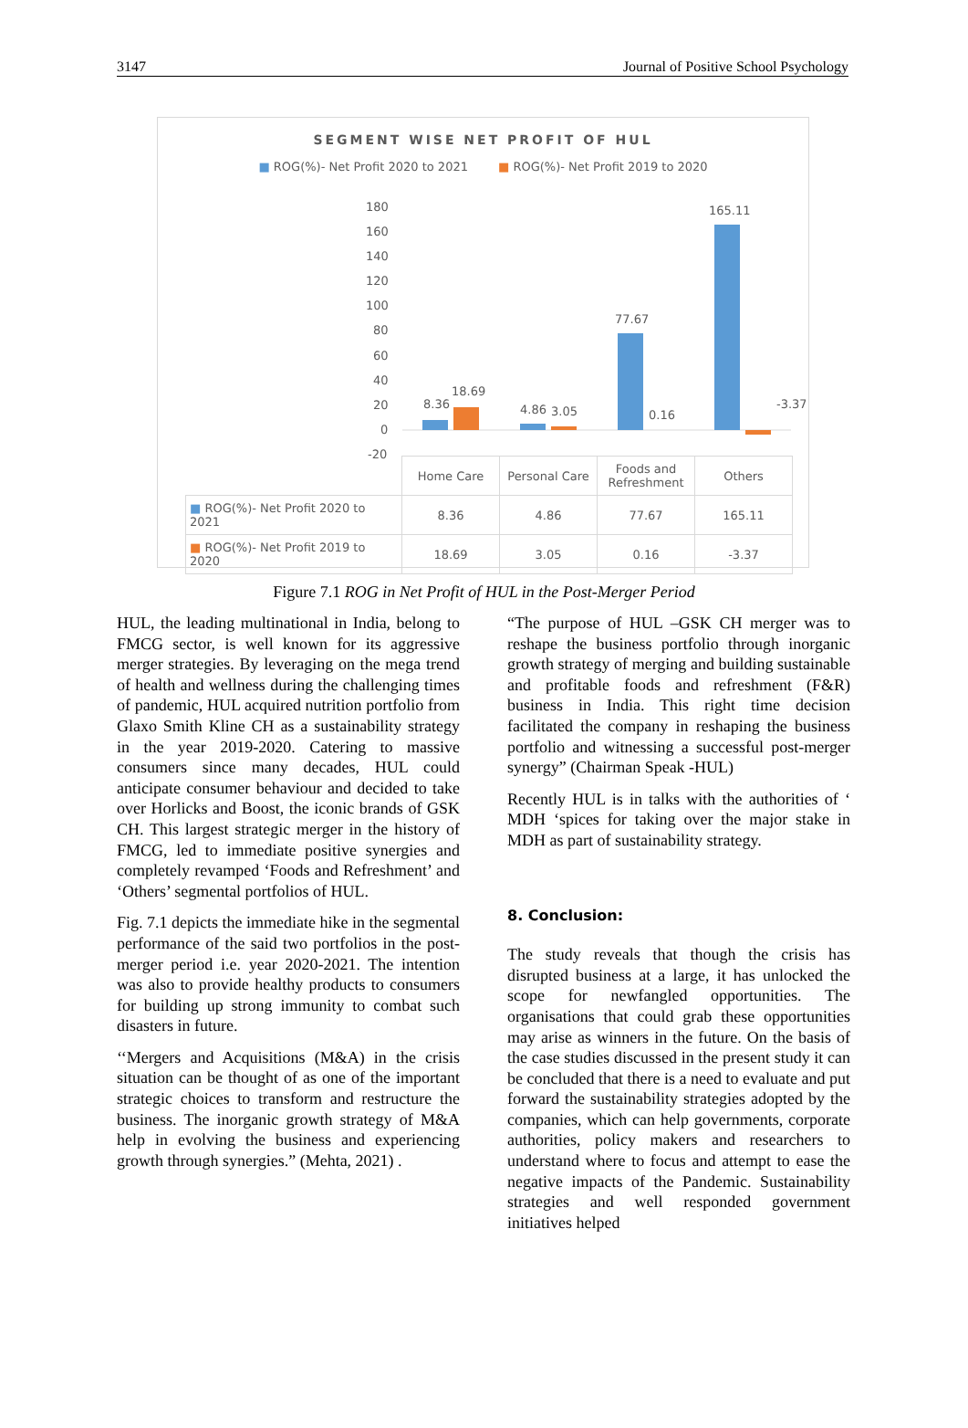3147 Journal of Positive School Psychology
SEGMENT WISE NET PROFIT OF HUL
■ ROG(%)- Net Profit 2020 to 2021 ■ ROG(%)- Net Profit 2019 to 2020
180
160
140
120
100
80
60
40
20
0
-20
8.36
18.69
4.86
3.05
77.67
0.16
165.11
-3.37
| | Home Care | Personal Care | Foods and Refreshment | Others |
| ■ ROG(%)- Net Profit 2020 to 2021 | 8.36 | 4.86 | 77.67 | 165.11 |
| ■ ROG(%)- Net Profit 2019 to 2020 | 18.69 | 3.05 | 0.16 | -3.37 |
Figure 7.1 ROG in Net Profit of HUL in the Post-Merger Period
HUL, the leading multinational in India, belong to FMCG sector, is well known for its aggressive merger strategies. By leveraging on the mega trend of health and wellness during the challenging times of pandemic, HUL acquired nutrition portfolio from Glaxo Smith Kline CH as a sustainability strategy in the year 2019-2020. Catering to massive consumers since many decades, HUL could anticipate consumer behaviour and decided to take over Horlicks and Boost, the iconic brands of GSK CH. This largest strategic merger in the history of FMCG, led to immediate positive synergies and completely revamped ‘Foods and Refreshment’ and ‘Others’ segmental portfolios of HUL.
Fig. 7.1 depicts the immediate hike in the segmental performance of the said two portfolios in the post-merger period i.e. year 2020-2021. The intention was also to provide healthy products to consumers for building up strong immunity to combat such disasters in future.
‘‘Mergers and Acquisitions (M&A) in the crisis situation can be thought of as one of the important strategic choices to transform and restructure the business. The inorganic growth strategy of M&A help in evolving the business and experiencing growth through synergies.” (Mehta, 2021) .
“The purpose of HUL –GSK CH merger was to reshape the business portfolio through inorganic growth strategy of merging and building sustainable and profitable foods and refreshment (F&R) business in India. This right time decision facilitated the company in reshaping the business portfolio and witnessing a successful post-merger synergy” (Chairman Speak -HUL)
Recently HUL is in talks with the authorities of ‘ MDH ‘spices for taking over the major stake in MDH as part of sustainability strategy.
8. Conclusion:
The study reveals that though the crisis has disrupted business at a large, it has unlocked the scope for newfangled opportunities. The organisations that could grab these opportunities may arise as winners in the future. On the basis of the case studies discussed in the present study it can be concluded that there is a need to evaluate and put forward the sustainability strategies adopted by the companies, which can help governments, corporate authorities, policy makers and researchers to understand where to focus and attempt to ease the negative impacts of the Pandemic. Sustainability strategies and well responded government initiatives helped